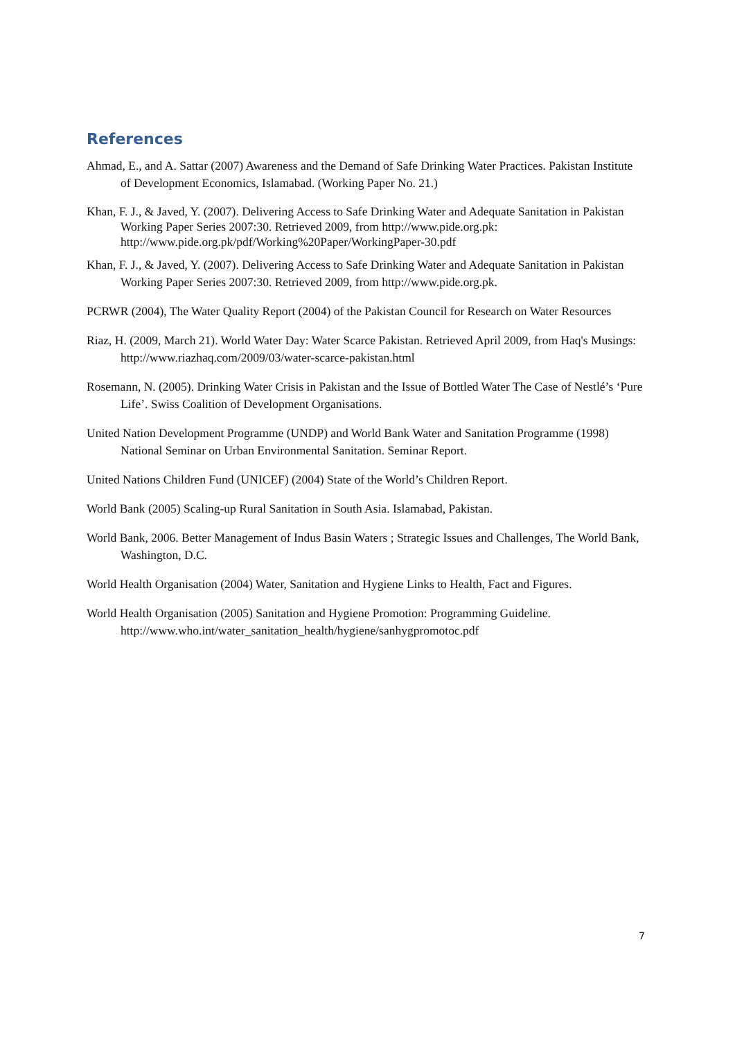References
Ahmad, E., and A. Sattar (2007) Awareness and the Demand of Safe Drinking Water Practices. Pakistan Institute of Development Economics, Islamabad. (Working Paper No. 21.)
Khan, F. J., & Javed, Y. (2007). Delivering Access to Safe Drinking Water and Adequate Sanitation in Pakistan Working Paper Series 2007:30. Retrieved 2009, from http://www.pide.org.pk: http://www.pide.org.pk/pdf/Working%20Paper/WorkingPaper-30.pdf
Khan, F. J., & Javed, Y. (2007). Delivering Access to Safe Drinking Water and Adequate Sanitation in Pakistan Working Paper Series 2007:30. Retrieved 2009, from http://www.pide.org.pk.
PCRWR (2004), The Water Quality Report (2004) of the Pakistan Council for Research on Water Resources
Riaz, H. (2009, March 21). World Water Day: Water Scarce Pakistan. Retrieved April 2009, from Haq's Musings: http://www.riazhaq.com/2009/03/water-scarce-pakistan.html
Rosemann, N. (2005). Drinking Water Crisis in Pakistan and the Issue of Bottled Water The Case of Nestlé’s ‘Pure Life’. Swiss Coalition of Development Organisations.
United Nation Development Programme (UNDP) and World Bank Water and Sanitation Programme (1998) National Seminar on Urban Environmental Sanitation. Seminar Report.
United Nations Children Fund (UNICEF) (2004) State of the World’s Children Report.
World Bank (2005) Scaling-up Rural Sanitation in South Asia. Islamabad, Pakistan.
World Bank, 2006. Better Management of Indus Basin Waters ; Strategic Issues and Challenges, The World Bank, Washington, D.C.
World Health Organisation (2004) Water, Sanitation and Hygiene Links to Health, Fact and Figures.
World Health Organisation (2005) Sanitation and Hygiene Promotion: Programming Guideline. http://www.who.int/water_sanitation_health/hygiene/sanhygpromotoc.pdf
7